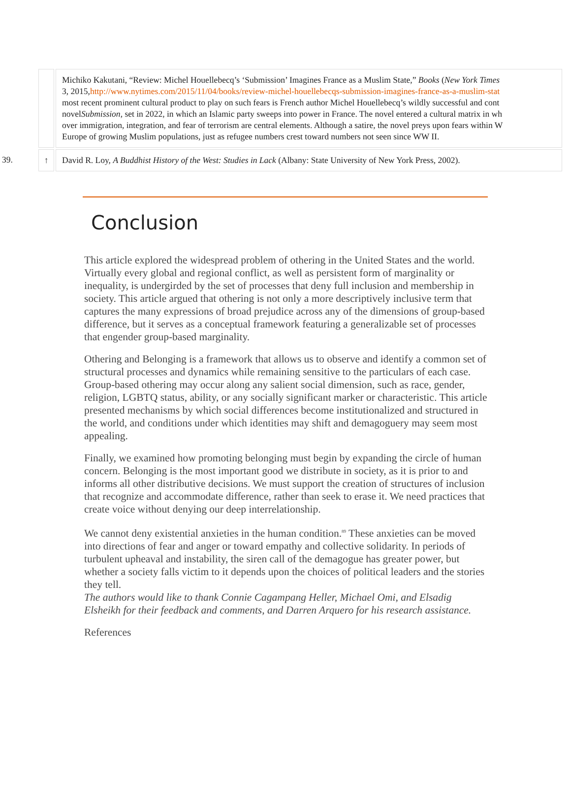| | | Michiko Kakutani, “Review: Michel Houellebecq’s ‘Submission’ Imagines France as a Muslim State,” Books ( New York Times 3, 2015, http://www.nytimes.com/2015/11/04/books/review-michel-houellebecqs-submission-imagines-france-as-a-muslim-stat most recent prominent cultural product to play on such fears is French author Michel Houellebecq’s wildly successful and cont novel Submission , set in 2022, in which an Islamic party sweeps into power in France. The novel entered a cultural matrix in wh over immigration, integration, and fear of terrorism are central elements. Although a satire, the novel preys upon fears within W Europe of growing Muslim populations, just as refugee numbers crest toward numbers not seen since WW II. |
| 39. | ↑ | David R. Loy, A Buddhist History of the West: Studies in Lack (Albany: State University of New York Press, 2002). |
Conclusion
This article explored the widespread problem of othering in the United States and the world. Virtually every global and regional conflict, as well as persistent form of marginality or inequality, is undergirded by the set of processes that deny full inclusion and membership in society. This article argued that othering is not only a more descriptively inclusive term that captures the many expressions of broad prejudice across any of the dimensions of group-based difference, but it serves as a conceptual framework featuring a generalizable set of processes that engender group-based marginality.
Othering and Belonging is a framework that allows us to observe and identify a common set of structural processes and dynamics while remaining sensitive to the particulars of each case. Group-based othering may occur along any salient social dimension, such as race, gender, religion, LGBTQ status, ability, or any socially significant marker or characteristic. This article presented mechanisms by which social differences become institutionalized and structured in the world, and conditions under which identities may shift and demagoguery may seem most appealing.
Finally, we examined how promoting belonging must begin by expanding the circle of human concern. Belonging is the most important good we distribute in society, as it is prior to and informs all other distributive decisions. We must support the creation of structures of inclusion that recognize and accommodate difference, rather than seek to erase it. We need practices that create voice without denying our deep interrelationship.
We cannot deny existential anxieties in the human condition.<sup>89</sup> These anxieties can be moved into directions of fear and anger or toward empathy and collective solidarity. In periods of turbulent upheaval and instability, the siren call of the demagogue has greater power, but whether a society falls victim to it depends upon the choices of political leaders and the stories they tell.
The authors would like to thank Connie Cagampang Heller, Michael Omi, and Elsadig Elsheikh for their feedback and comments, and Darren Arquero for his research assistance.
References